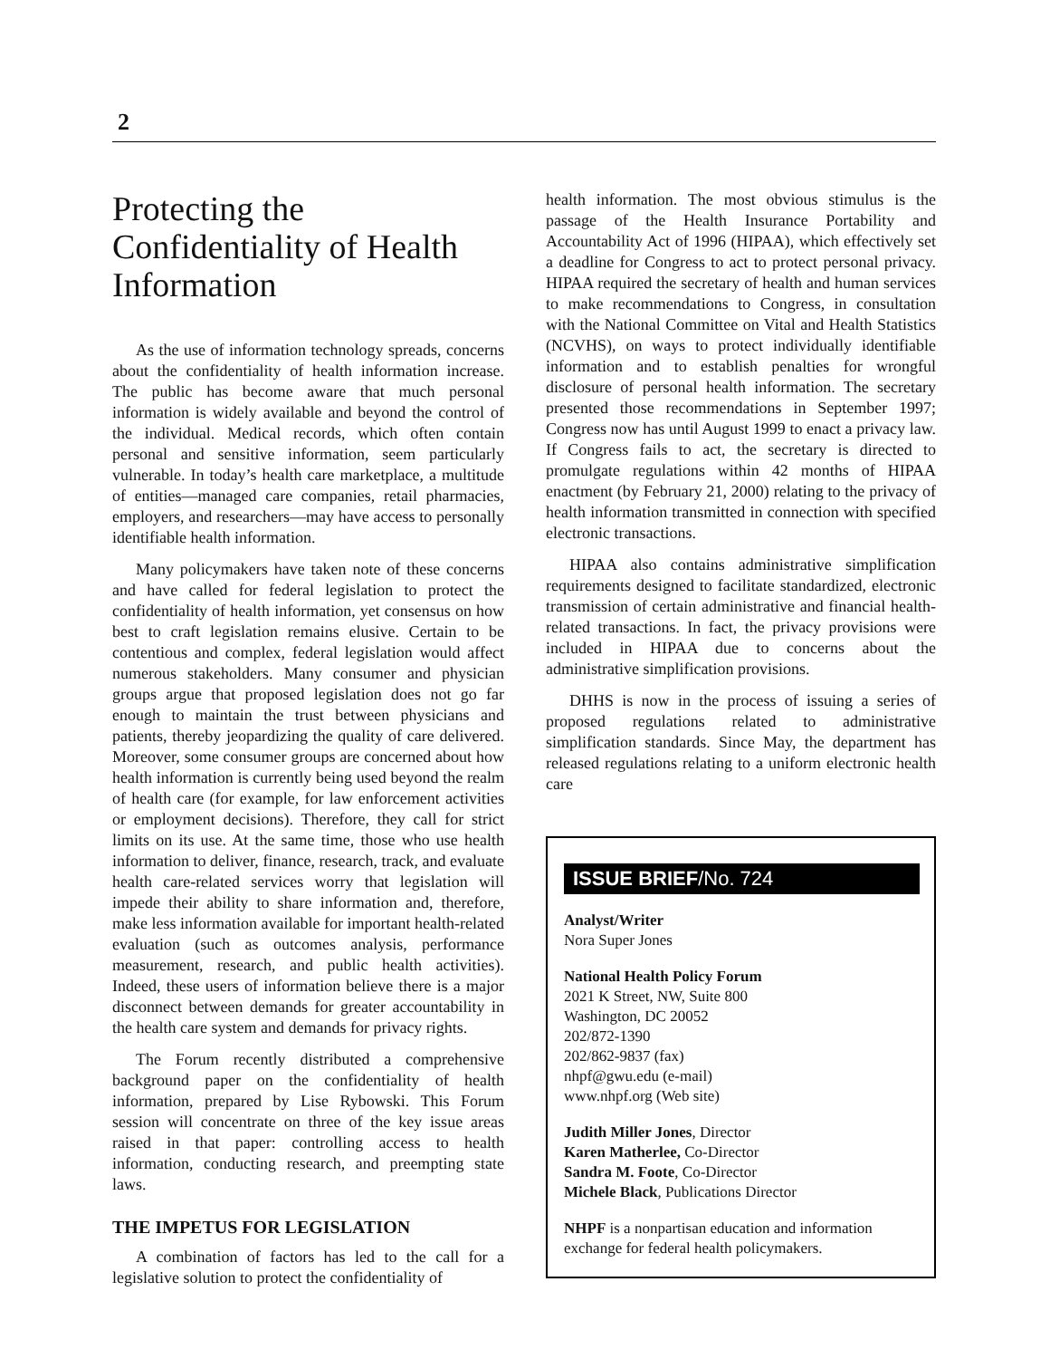2
Protecting the Confidentiality of Health Information
As the use of information technology spreads, concerns about the confidentiality of health information increase. The public has become aware that much personal information is widely available and beyond the control of the individual. Medical records, which often contain personal and sensitive information, seem particularly vulnerable. In today’s health care marketplace, a multitude of entities—managed care companies, retail pharmacies, employers, and researchers—may have access to personally identifiable health information.
Many policymakers have taken note of these concerns and have called for federal legislation to protect the confidentiality of health information, yet consensus on how best to craft legislation remains elusive. Certain to be contentious and complex, federal legislation would affect numerous stakeholders. Many consumer and physician groups argue that proposed legislation does not go far enough to maintain the trust between physicians and patients, thereby jeopardizing the quality of care delivered. Moreover, some consumer groups are concerned about how health information is currently being used beyond the realm of health care (for example, for law enforcement activities or employment decisions). Therefore, they call for strict limits on its use. At the same time, those who use health information to deliver, finance, research, track, and evaluate health care-related services worry that legislation will impede their ability to share information and, therefore, make less information available for important health-related evaluation (such as outcomes analysis, performance measurement, research, and public health activities). Indeed, these users of information believe there is a major disconnect between demands for greater accountability in the health care system and demands for privacy rights.
The Forum recently distributed a comprehensive background paper on the confidentiality of health information, prepared by Lise Rybowski. This Forum session will concentrate on three of the key issue areas raised in that paper: controlling access to health information, conducting research, and preempting state laws.
THE IMPETUS FOR LEGISLATION
A combination of factors has led to the call for a legislative solution to protect the confidentiality of
health information. The most obvious stimulus is the passage of the Health Insurance Portability and Accountability Act of 1996 (HIPAA), which effectively set a deadline for Congress to act to protect personal privacy. HIPAA required the secretary of health and human services to make recommendations to Congress, in consultation with the National Committee on Vital and Health Statistics (NCVHS), on ways to protect individually identifiable information and to establish penalties for wrongful disclosure of personal health information. The secretary presented those recommendations in September 1997; Congress now has until August 1999 to enact a privacy law. If Congress fails to act, the secretary is directed to promulgate regulations within 42 months of HIPAA enactment (by February 21, 2000) relating to the privacy of health information transmitted in connection with specified electronic transactions.
HIPAA also contains administrative simplification requirements designed to facilitate standardized, electronic transmission of certain administrative and financial health-related transactions. In fact, the privacy provisions were included in HIPAA due to concerns about the administrative simplification provisions.
DHHS is now in the process of issuing a series of proposed regulations related to administrative simplification standards. Since May, the department has released regulations relating to a uniform electronic health care
ISSUE BRIEF/No. 724
Analyst/Writer
Nora Super Jones
National Health Policy Forum
2021 K Street, NW, Suite 800
Washington, DC 20052
202/872-1390
202/862-9837 (fax)
nhpf@gwu.edu (e-mail)
www.nhpf.org (Web site)
Judith Miller Jones, Director
Karen Matherlee, Co-Director
Sandra M. Foote, Co-Director
Michele Black, Publications Director
NHPF is a nonpartisan education and information exchange for federal health policymakers.